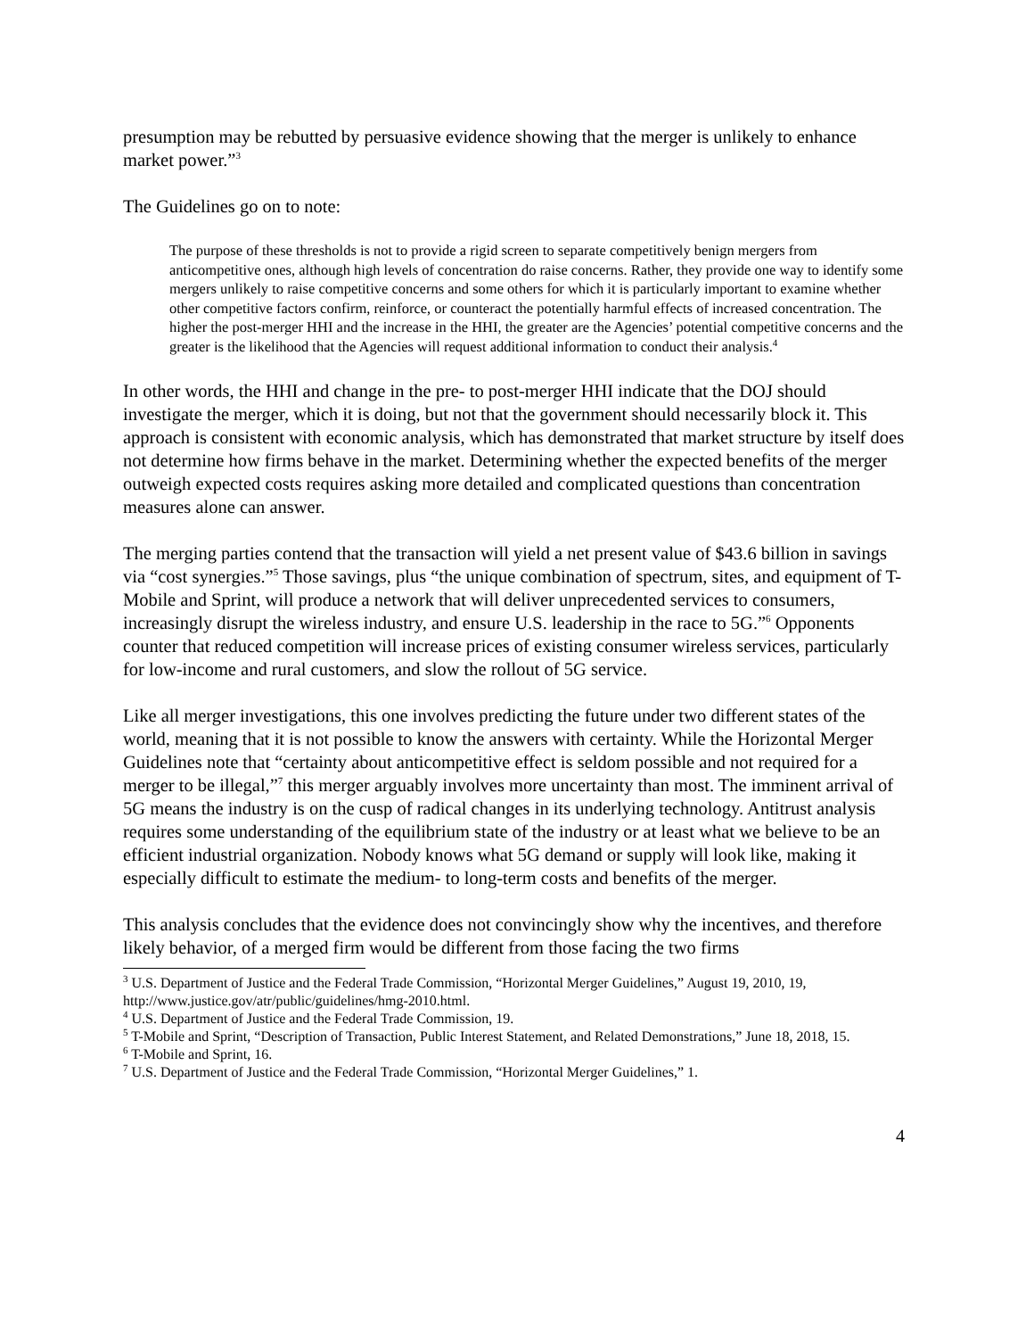presumption may be rebutted by persuasive evidence showing that the merger is unlikely to enhance market power.”<sup>3</sup>
The Guidelines go on to note:
The purpose of these thresholds is not to provide a rigid screen to separate competitively benign mergers from anticompetitive ones, although high levels of concentration do raise concerns. Rather, they provide one way to identify some mergers unlikely to raise competitive concerns and some others for which it is particularly important to examine whether other competitive factors confirm, reinforce, or counteract the potentially harmful effects of increased concentration. The higher the post-merger HHI and the increase in the HHI, the greater are the Agencies’ potential competitive concerns and the greater is the likelihood that the Agencies will request additional information to conduct their analysis.<sup>4</sup>
In other words, the HHI and change in the pre- to post-merger HHI indicate that the DOJ should investigate the merger, which it is doing, but not that the government should necessarily block it. This approach is consistent with economic analysis, which has demonstrated that market structure by itself does not determine how firms behave in the market. Determining whether the expected benefits of the merger outweigh expected costs requires asking more detailed and complicated questions than concentration measures alone can answer.
The merging parties contend that the transaction will yield a net present value of $43.6 billion in savings via “cost synergies.”<sup>5</sup> Those savings, plus “the unique combination of spectrum, sites, and equipment of T-Mobile and Sprint, will produce a network that will deliver unprecedented services to consumers, increasingly disrupt the wireless industry, and ensure U.S. leadership in the race to 5G.”<sup>6</sup> Opponents counter that reduced competition will increase prices of existing consumer wireless services, particularly for low-income and rural customers, and slow the rollout of 5G service.
Like all merger investigations, this one involves predicting the future under two different states of the world, meaning that it is not possible to know the answers with certainty. While the Horizontal Merger Guidelines note that “certainty about anticompetitive effect is seldom possible and not required for a merger to be illegal,”<sup>7</sup> this merger arguably involves more uncertainty than most. The imminent arrival of 5G means the industry is on the cusp of radical changes in its underlying technology. Antitrust analysis requires some understanding of the equilibrium state of the industry or at least what we believe to be an efficient industrial organization. Nobody knows what 5G demand or supply will look like, making it especially difficult to estimate the medium- to long-term costs and benefits of the merger.
This analysis concludes that the evidence does not convincingly show why the incentives, and therefore likely behavior, of a merged firm would be different from those facing the two firms
<sup>3</sup> U.S. Department of Justice and the Federal Trade Commission, “Horizontal Merger Guidelines,” August 19, 2010, 19, http://www.justice.gov/atr/public/guidelines/hmg-2010.html.
<sup>4</sup> U.S. Department of Justice and the Federal Trade Commission, 19.
<sup>5</sup> T-Mobile and Sprint, “Description of Transaction, Public Interest Statement, and Related Demonstrations,” June 18, 2018, 15.
<sup>6</sup> T-Mobile and Sprint, 16.
<sup>7</sup> U.S. Department of Justice and the Federal Trade Commission, “Horizontal Merger Guidelines,” 1.
4